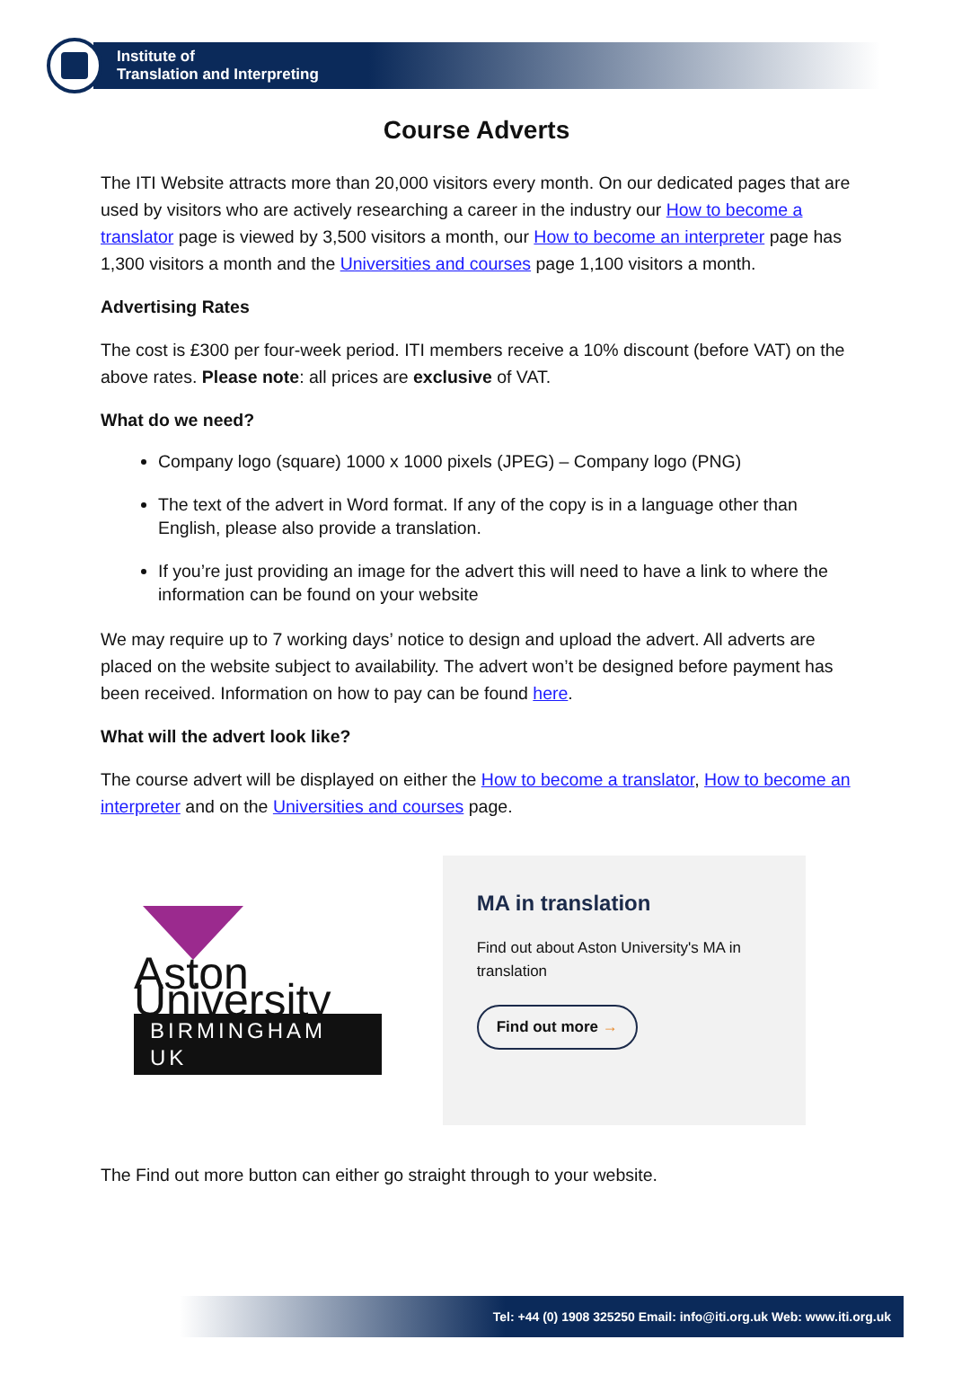Institute of
Translation and Interpreting
Course Adverts
The ITI Website attracts more than 20,000 visitors every month. On our dedicated pages that are used by visitors who are actively researching a career in the industry our How to become a translator page is viewed by 3,500 visitors a month, our How to become an interpreter page has 1,300 visitors a month and the Universities and courses page 1,100 visitors a month.
Advertising Rates
The cost is £300 per four-week period. ITI members receive a 10% discount (before VAT) on the above rates. Please note: all prices are exclusive of VAT.
What do we need?
Company logo (square) 1000 x 1000 pixels (JPEG) – Company logo (PNG)
The text of the advert in Word format. If any of the copy is in a language other than English, please also provide a translation.
If you’re just providing an image for the advert this will need to have a link to where the information can be found on your website
We may require up to 7 working days’ notice to design and upload the advert. All adverts are placed on the website subject to availability. The advert won’t be designed before payment has been received. Information on how to pay can be found here.
What will the advert look like?
The course advert will be displayed on either the How to become a translator, How to become an interpreter and on the Universities and courses page.
Aston University
BIRMINGHAM UK
MA in translation
Find out about Aston University's MA in translation
Find out more →
The Find out more button can either go straight through to your website.
Tel: +44 (0) 1908 325250 Email: info@iti.org.uk Web: www.iti.org.uk